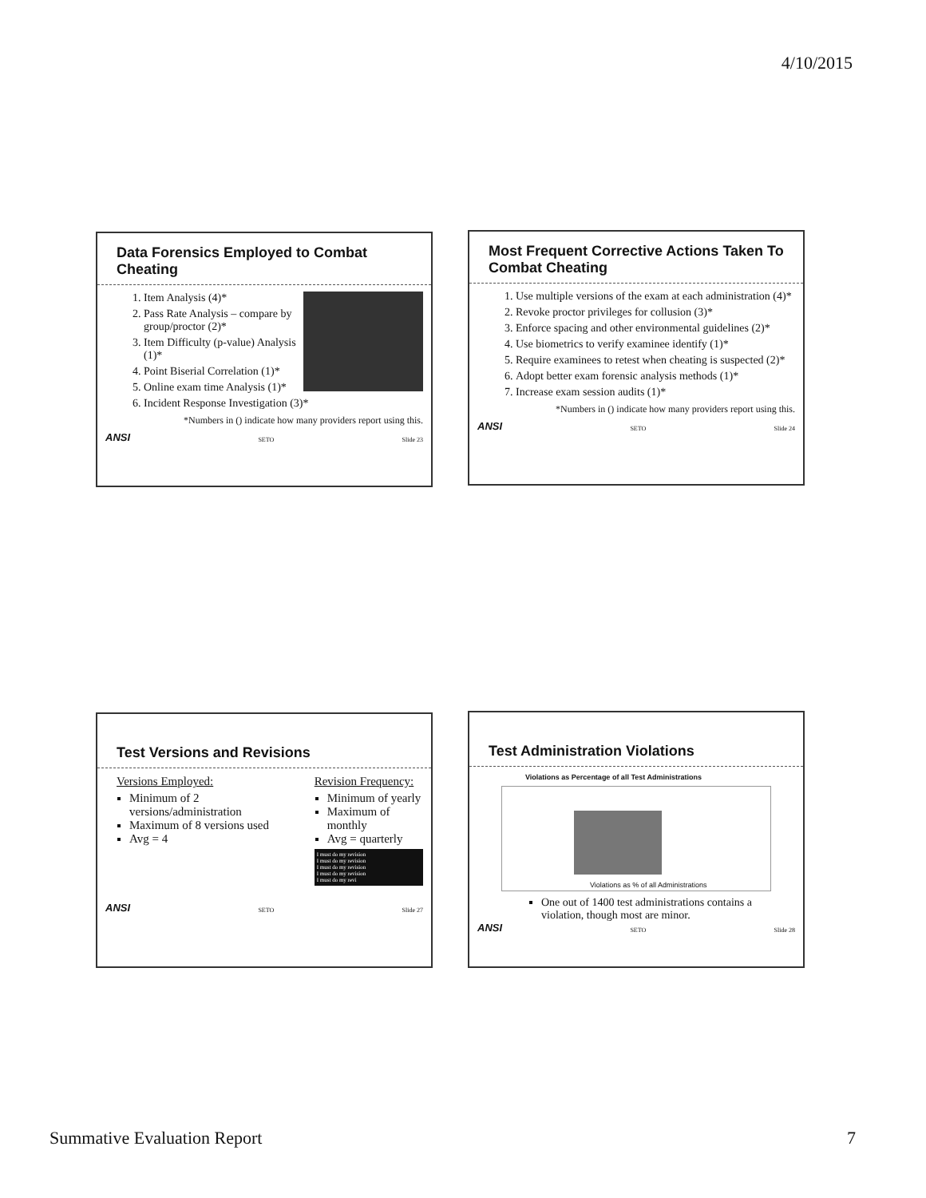4/10/2015
Data Forensics Employed to Combat Cheating
1. Item Analysis (4)*
2. Pass Rate Analysis – compare by group/proctor (2)*
3. Item Difficulty (p-value) Analysis (1)*
4. Point Biserial Correlation (1)*
5. Online exam time Analysis (1)*
6. Incident Response Investigation (3)*
*Numbers in () indicate how many providers report using this.
ANSI SETO Slide 23
Most Frequent Corrective Actions Taken To Combat Cheating
1. Use multiple versions of the exam at each administration (4)*
2. Revoke proctor privileges for collusion (3)*
3. Enforce spacing and other environmental guidelines (2)*
4. Use biometrics to verify examinee identify (1)*
5. Require examinees to retest when cheating is suspected (2)*
6. Adopt better exam forensic analysis methods (1)*
7. Increase exam session audits (1)*
*Numbers in () indicate how many providers report using this.
ANSI SETO Slide 24
Test Versions and Revisions
Versions Employed:
Minimum of 2 versions/administration
Maximum of 8 versions used
Avg = 4
Revision Frequency:
Minimum of yearly
Maximum of monthly
Avg = quarterly
I must do my revision
I must do my revision
I must do my revision
I must do my revision
I must do my revi
ANSI SETO Slide 27
Test Administration Violations
Violations as Percentage of all Test Administrations
Violations as % of all Administrations
One out of 1400 test administrations contains a violation, though most are minor.
ANSI SETO Slide 28
Summative Evaluation Report 7